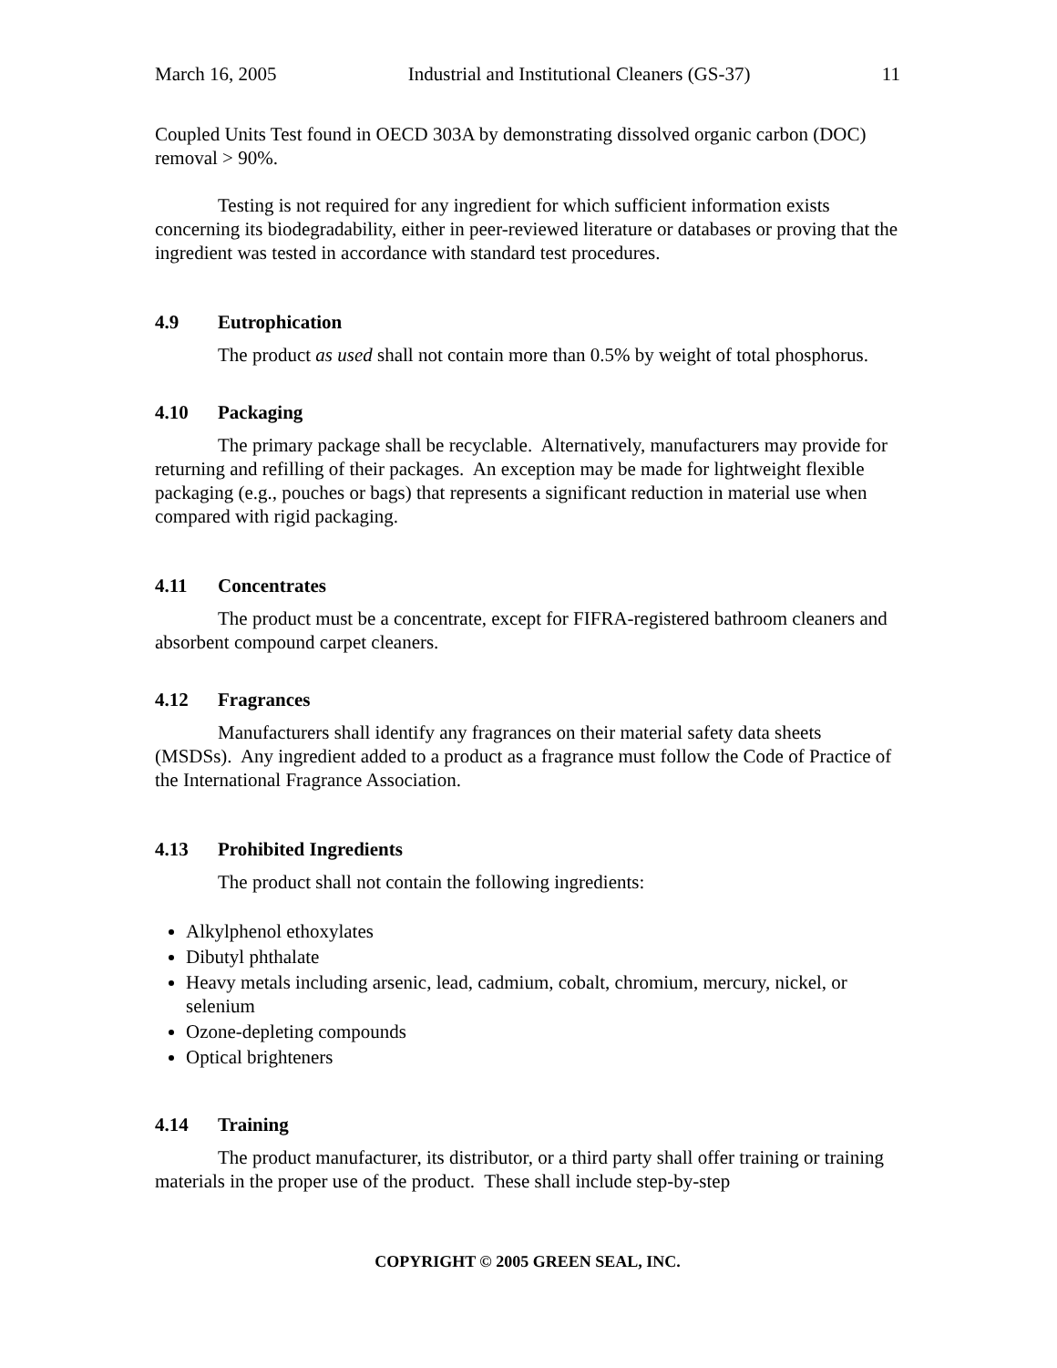March 16, 2005 Industrial and Institutional Cleaners (GS-37) 11
Coupled Units Test found in OECD 303A by demonstrating dissolved organic carbon (DOC) removal > 90%.
Testing is not required for any ingredient for which sufficient information exists concerning its biodegradability, either in peer-reviewed literature or databases or proving that the ingredient was tested in accordance with standard test procedures.
4.9 Eutrophication
The product as used shall not contain more than 0.5% by weight of total phosphorus.
4.10 Packaging
The primary package shall be recyclable. Alternatively, manufacturers may provide for returning and refilling of their packages. An exception may be made for lightweight flexible packaging (e.g., pouches or bags) that represents a significant reduction in material use when compared with rigid packaging.
4.11 Concentrates
The product must be a concentrate, except for FIFRA-registered bathroom cleaners and absorbent compound carpet cleaners.
4.12 Fragrances
Manufacturers shall identify any fragrances on their material safety data sheets (MSDSs). Any ingredient added to a product as a fragrance must follow the Code of Practice of the International Fragrance Association.
4.13 Prohibited Ingredients
The product shall not contain the following ingredients:
Alkylphenol ethoxylates
Dibutyl phthalate
Heavy metals including arsenic, lead, cadmium, cobalt, chromium, mercury, nickel, or selenium
Ozone-depleting compounds
Optical brighteners
4.14 Training
The product manufacturer, its distributor, or a third party shall offer training or training materials in the proper use of the product. These shall include step-by-step
COPYRIGHT © 2005 GREEN SEAL, INC.